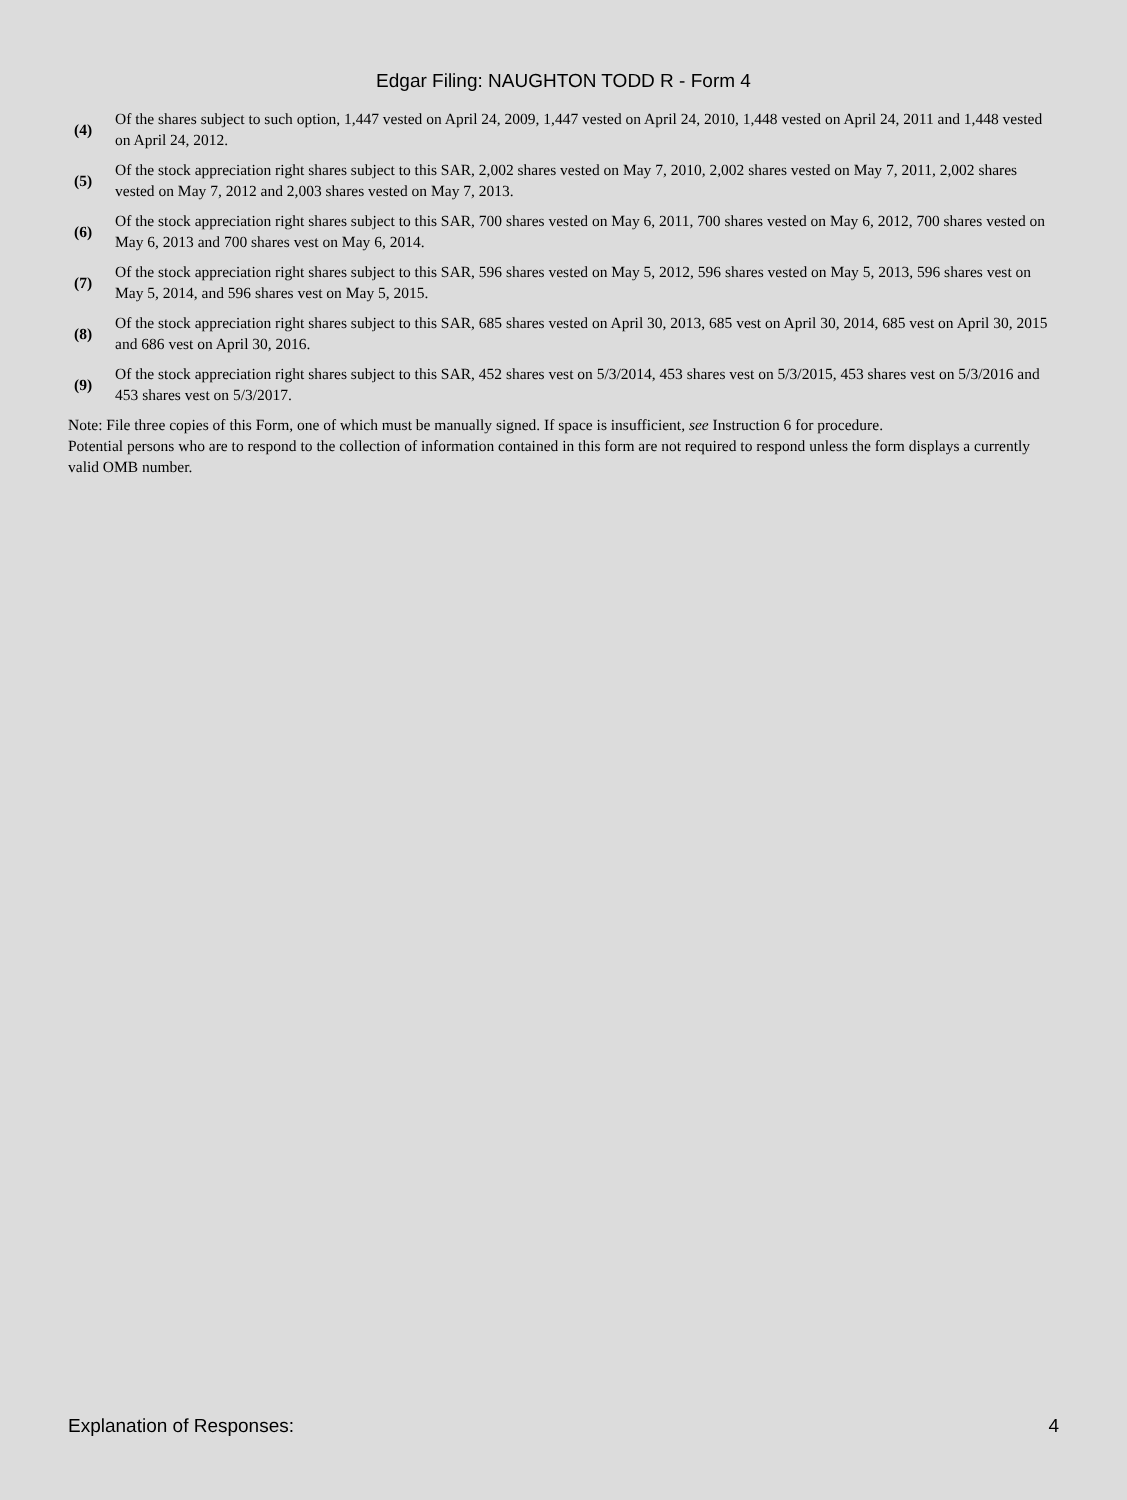Edgar Filing: NAUGHTON TODD R - Form 4
(4)
Of the shares subject to such option, 1,447 vested on April 24, 2009, 1,447 vested on April 24, 2010, 1,448 vested on April 24, 2011 and 1,448 vested on April 24, 2012.
(5)
Of the stock appreciation right shares subject to this SAR, 2,002 shares vested on May 7, 2010, 2,002 shares vested on May 7, 2011, 2,002 shares vested on May 7, 2012 and 2,003 shares vested on May 7, 2013.
(6)
Of the stock appreciation right shares subject to this SAR, 700 shares vested on May 6, 2011, 700 shares vested on May 6, 2012, 700 shares vested on May 6, 2013 and 700 shares vest on May 6, 2014.
(7)
Of the stock appreciation right shares subject to this SAR, 596 shares vested on May 5, 2012, 596 shares vested on May 5, 2013, 596 shares vest on May 5, 2014, and 596 shares vest on May 5, 2015.
(8)
Of the stock appreciation right shares subject to this SAR, 685 shares vested on April 30, 2013, 685 vest on April 30, 2014, 685 vest on April 30, 2015 and 686 vest on April 30, 2016.
(9)
Of the stock appreciation right shares subject to this SAR, 452 shares vest on 5/3/2014, 453 shares vest on 5/3/2015, 453 shares vest on 5/3/2016 and 453 shares vest on 5/3/2017.
Note: File three copies of this Form, one of which must be manually signed. If space is insufficient, see Instruction 6 for procedure.
Potential persons who are to respond to the collection of information contained in this form are not required to respond unless the form displays a currently valid OMB number.
Explanation of Responses: 4